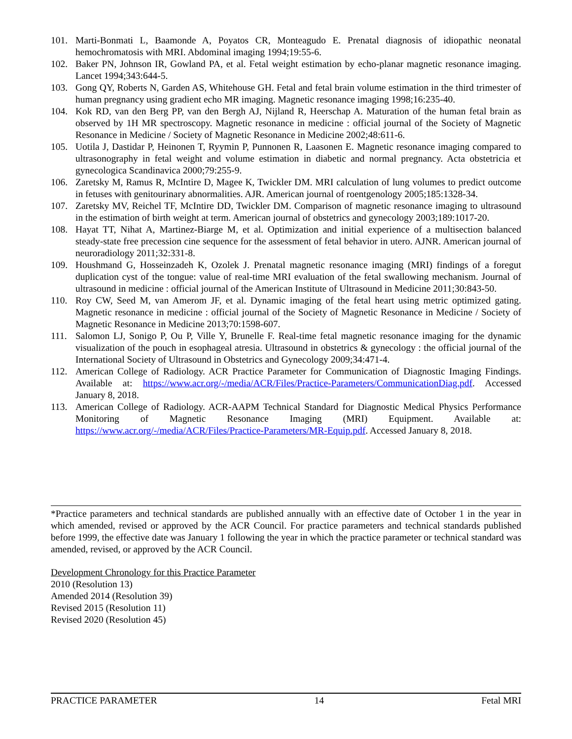101. Marti-Bonmati L, Baamonde A, Poyatos CR, Monteagudo E. Prenatal diagnosis of idiopathic neonatal hemochromatosis with MRI. Abdominal imaging 1994;19:55-6.
102. Baker PN, Johnson IR, Gowland PA, et al. Fetal weight estimation by echo-planar magnetic resonance imaging. Lancet 1994;343:644-5.
103. Gong QY, Roberts N, Garden AS, Whitehouse GH. Fetal and fetal brain volume estimation in the third trimester of human pregnancy using gradient echo MR imaging. Magnetic resonance imaging 1998;16:235-40.
104. Kok RD, van den Berg PP, van den Bergh AJ, Nijland R, Heerschap A. Maturation of the human fetal brain as observed by 1H MR spectroscopy. Magnetic resonance in medicine : official journal of the Society of Magnetic Resonance in Medicine / Society of Magnetic Resonance in Medicine 2002;48:611-6.
105. Uotila J, Dastidar P, Heinonen T, Ryymin P, Punnonen R, Laasonen E. Magnetic resonance imaging compared to ultrasonography in fetal weight and volume estimation in diabetic and normal pregnancy. Acta obstetricia et gynecologica Scandinavica 2000;79:255-9.
106. Zaretsky M, Ramus R, McIntire D, Magee K, Twickler DM. MRI calculation of lung volumes to predict outcome in fetuses with genitourinary abnormalities. AJR. American journal of roentgenology 2005;185:1328-34.
107. Zaretsky MV, Reichel TF, McIntire DD, Twickler DM. Comparison of magnetic resonance imaging to ultrasound in the estimation of birth weight at term. American journal of obstetrics and gynecology 2003;189:1017-20.
108. Hayat TT, Nihat A, Martinez-Biarge M, et al. Optimization and initial experience of a multisection balanced steady-state free precession cine sequence for the assessment of fetal behavior in utero. AJNR. American journal of neuroradiology 2011;32:331-8.
109. Houshmand G, Hosseinzadeh K, Ozolek J. Prenatal magnetic resonance imaging (MRI) findings of a foregut duplication cyst of the tongue: value of real-time MRI evaluation of the fetal swallowing mechanism. Journal of ultrasound in medicine : official journal of the American Institute of Ultrasound in Medicine 2011;30:843-50.
110. Roy CW, Seed M, van Amerom JF, et al. Dynamic imaging of the fetal heart using metric optimized gating. Magnetic resonance in medicine : official journal of the Society of Magnetic Resonance in Medicine / Society of Magnetic Resonance in Medicine 2013;70:1598-607.
111. Salomon LJ, Sonigo P, Ou P, Ville Y, Brunelle F. Real-time fetal magnetic resonance imaging for the dynamic visualization of the pouch in esophageal atresia. Ultrasound in obstetrics & gynecology : the official journal of the International Society of Ultrasound in Obstetrics and Gynecology 2009;34:471-4.
112. American College of Radiology. ACR Practice Parameter for Communication of Diagnostic Imaging Findings. Available at: https://www.acr.org/-/media/ACR/Files/Practice-Parameters/CommunicationDiag.pdf. Accessed January 8, 2018.
113. American College of Radiology. ACR-AAPM Technical Standard for Diagnostic Medical Physics Performance Monitoring of Magnetic Resonance Imaging (MRI) Equipment. Available at: https://www.acr.org/-/media/ACR/Files/Practice-Parameters/MR-Equip.pdf. Accessed January 8, 2018.
*Practice parameters and technical standards are published annually with an effective date of October 1 in the year in which amended, revised or approved by the ACR Council. For practice parameters and technical standards published before 1999, the effective date was January 1 following the year in which the practice parameter or technical standard was amended, revised, or approved by the ACR Council.
Development Chronology for this Practice Parameter
2010 (Resolution 13)
Amended 2014 (Resolution 39)
Revised 2015 (Resolution 11)
Revised 2020 (Resolution 45)
PRACTICE PARAMETER 14 Fetal MRI